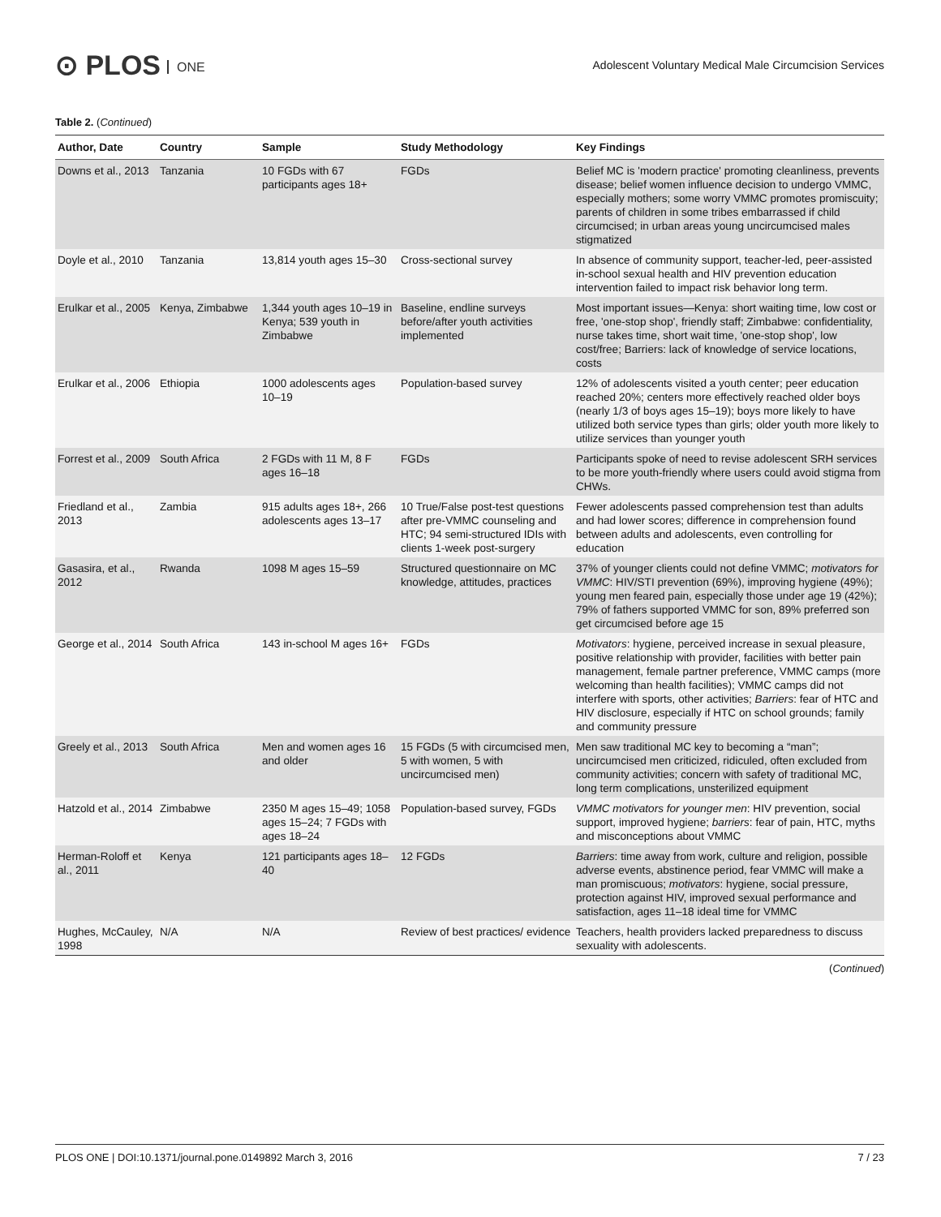⊙ PLOS ONE
Adolescent Voluntary Medical Male Circumcision Services
Table 2. (Continued)
| Author, Date | Country | Sample | Study Methodology | Key Findings |
| --- | --- | --- | --- | --- |
| Downs et al., 2013 | Tanzania | 10 FGDs with 67 participants ages 18+ | FGDs | Belief MC is 'modern practice' promoting cleanliness, prevents disease; belief women influence decision to undergo VMMC, especially mothers; some worry VMMC promotes promiscuity; parents of children in some tribes embarrassed if child circumcised; in urban areas young uncircumcised males stigmatized |
| Doyle et al., 2010 | Tanzania | 13,814 youth ages 15–30 | Cross-sectional survey | In absence of community support, teacher-led, peer-assisted in-school sexual health and HIV prevention education intervention failed to impact risk behavior long term. |
| Erulkar et al., 2005 | Kenya, Zimbabwe | 1,344 youth ages 10–19 in Kenya; 539 youth in Zimbabwe | Baseline, endline surveys before/after youth activities implemented | Most important issues—Kenya: short waiting time, low cost or free, 'one-stop shop', friendly staff; Zimbabwe: confidentiality, nurse takes time, short wait time, 'one-stop shop', low cost/free; Barriers: lack of knowledge of service locations, costs |
| Erulkar et al., 2006 | Ethiopia | 1000 adolescents ages 10–19 | Population-based survey | 12% of adolescents visited a youth center; peer education reached 20%; centers more effectively reached older boys (nearly 1/3 of boys ages 15–19); boys more likely to have utilized both service types than girls; older youth more likely to utilize services than younger youth |
| Forrest et al., 2009 | South Africa | 2 FGDs with 11 M, 8 F ages 16–18 | FGDs | Participants spoke of need to revise adolescent SRH services to be more youth-friendly where users could avoid stigma from CHWs. |
| Friedland et al., 2013 | Zambia | 915 adults ages 18+, 266 adolescents ages 13–17 | 10 True/False post-test questions after pre-VMMC counseling and HTC; 94 semi-structured IDIs with clients 1-week post-surgery | Fewer adolescents passed comprehension test than adults and had lower scores; difference in comprehension found between adults and adolescents, even controlling for education |
| Gasasira, et al., 2012 | Rwanda | 1098 M ages 15–59 | Structured questionnaire on MC knowledge, attitudes, practices | 37% of younger clients could not define VMMC; motivators for VMMC : HIV/STI prevention (69%), improving hygiene (49%); young men feared pain, especially those under age 19 (42%); 79% of fathers supported VMMC for son, 89% preferred son get circumcised before age 15 |
| George et al., 2014 | South Africa | 143 in-school M ages 16+ | FGDs | Motivators : hygiene, perceived increase in sexual pleasure, positive relationship with provider, facilities with better pain management, female partner preference, VMMC camps (more welcoming than health facilities); VMMC camps did not interfere with sports, other activities; Barriers : fear of HTC and HIV disclosure, especially if HTC on school grounds; family and community pressure |
| Greely et al., 2013 | South Africa | Men and women ages 16 and older | 15 FGDs (5 with circumcised men, 5 with women, 5 with uncircumcised men) | Men saw traditional MC key to becoming a “man”; uncircumcised men criticized, ridiculed, often excluded from community activities; concern with safety of traditional MC, long term complications, unsterilized equipment |
| Hatzold et al., 2014 | Zimbabwe | 2350 M ages 15–49; 1058 ages 15–24; 7 FGDs with ages 18–24 | Population-based survey, FGDs | VMMC motivators for younger men : HIV prevention, social support, improved hygiene; barriers : fear of pain, HTC, myths and misconceptions about VMMC |
| Herman-Roloff et al., 2011 | Kenya | 121 participants ages 18–40 | 12 FGDs | Barriers : time away from work, culture and religion, possible adverse events, abstinence period, fear VMMC will make a man promiscuous; motivators : hygiene, social pressure, protection against HIV, improved sexual performance and satisfaction, ages 11–18 ideal time for VMMC |
| Hughes, McCauley, 1998 | N/A | N/A | Review of best practices/ evidence | Teachers, health providers lacked preparedness to discuss sexuality with adolescents. |
(Continued)
PLOS ONE | DOI:10.1371/journal.pone.0149892 March 3, 2016 7 / 23